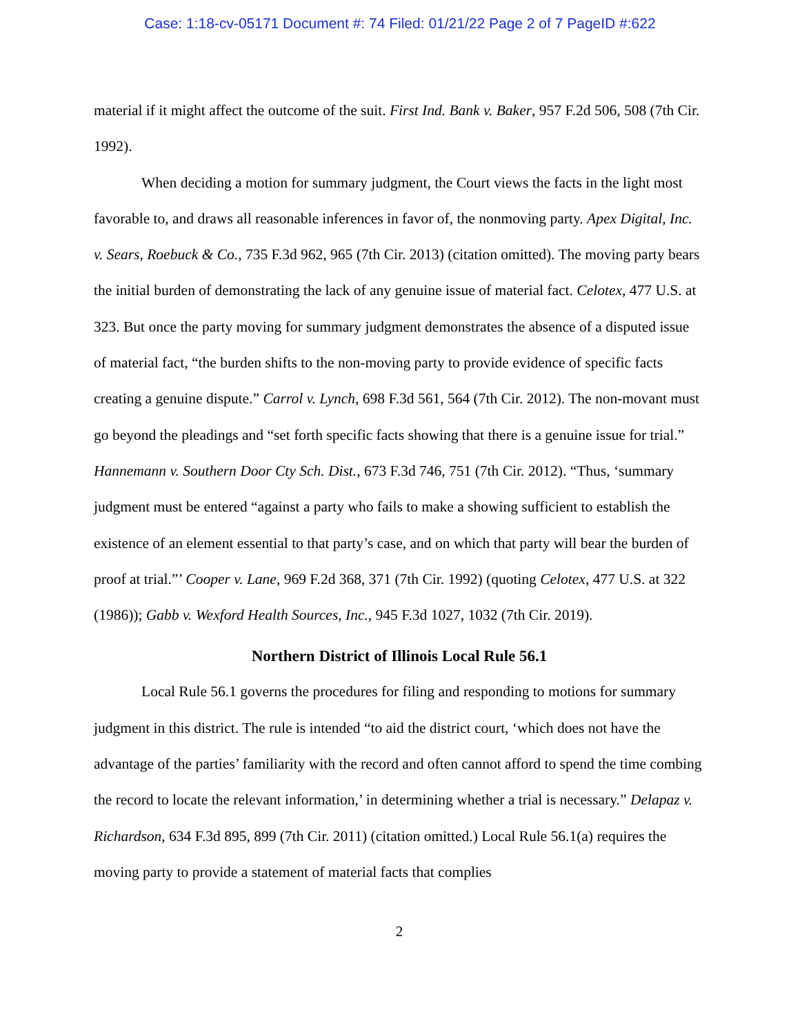Case: 1:18-cv-05171 Document #: 74 Filed: 01/21/22 Page 2 of 7 PageID #:622
material if it might affect the outcome of the suit. First Ind. Bank v. Baker, 957 F.2d 506, 508 (7th Cir. 1992).
When deciding a motion for summary judgment, the Court views the facts in the light most favorable to, and draws all reasonable inferences in favor of, the nonmoving party. Apex Digital, Inc. v. Sears, Roebuck & Co., 735 F.3d 962, 965 (7th Cir. 2013) (citation omitted). The moving party bears the initial burden of demonstrating the lack of any genuine issue of material fact. Celotex, 477 U.S. at 323. But once the party moving for summary judgment demonstrates the absence of a disputed issue of material fact, “the burden shifts to the non-moving party to provide evidence of specific facts creating a genuine dispute.” Carrol v. Lynch, 698 F.3d 561, 564 (7th Cir. 2012). The non-movant must go beyond the pleadings and “set forth specific facts showing that there is a genuine issue for trial.” Hannemann v. Southern Door Cty Sch. Dist., 673 F.3d 746, 751 (7th Cir. 2012). “Thus, ‘summary judgment must be entered “against a party who fails to make a showing sufficient to establish the existence of an element essential to that party’s case, and on which that party will bear the burden of proof at trial.”’ Cooper v. Lane, 969 F.2d 368, 371 (7th Cir. 1992) (quoting Celotex, 477 U.S. at 322 (1986)); Gabb v. Wexford Health Sources, Inc., 945 F.3d 1027, 1032 (7th Cir. 2019).
Northern District of Illinois Local Rule 56.1
Local Rule 56.1 governs the procedures for filing and responding to motions for summary judgment in this district. The rule is intended “to aid the district court, ‘which does not have the advantage of the parties’ familiarity with the record and often cannot afford to spend the time combing the record to locate the relevant information,’ in determining whether a trial is necessary.” Delapaz v. Richardson, 634 F.3d 895, 899 (7th Cir. 2011) (citation omitted.) Local Rule 56.1(a) requires the moving party to provide a statement of material facts that complies
2